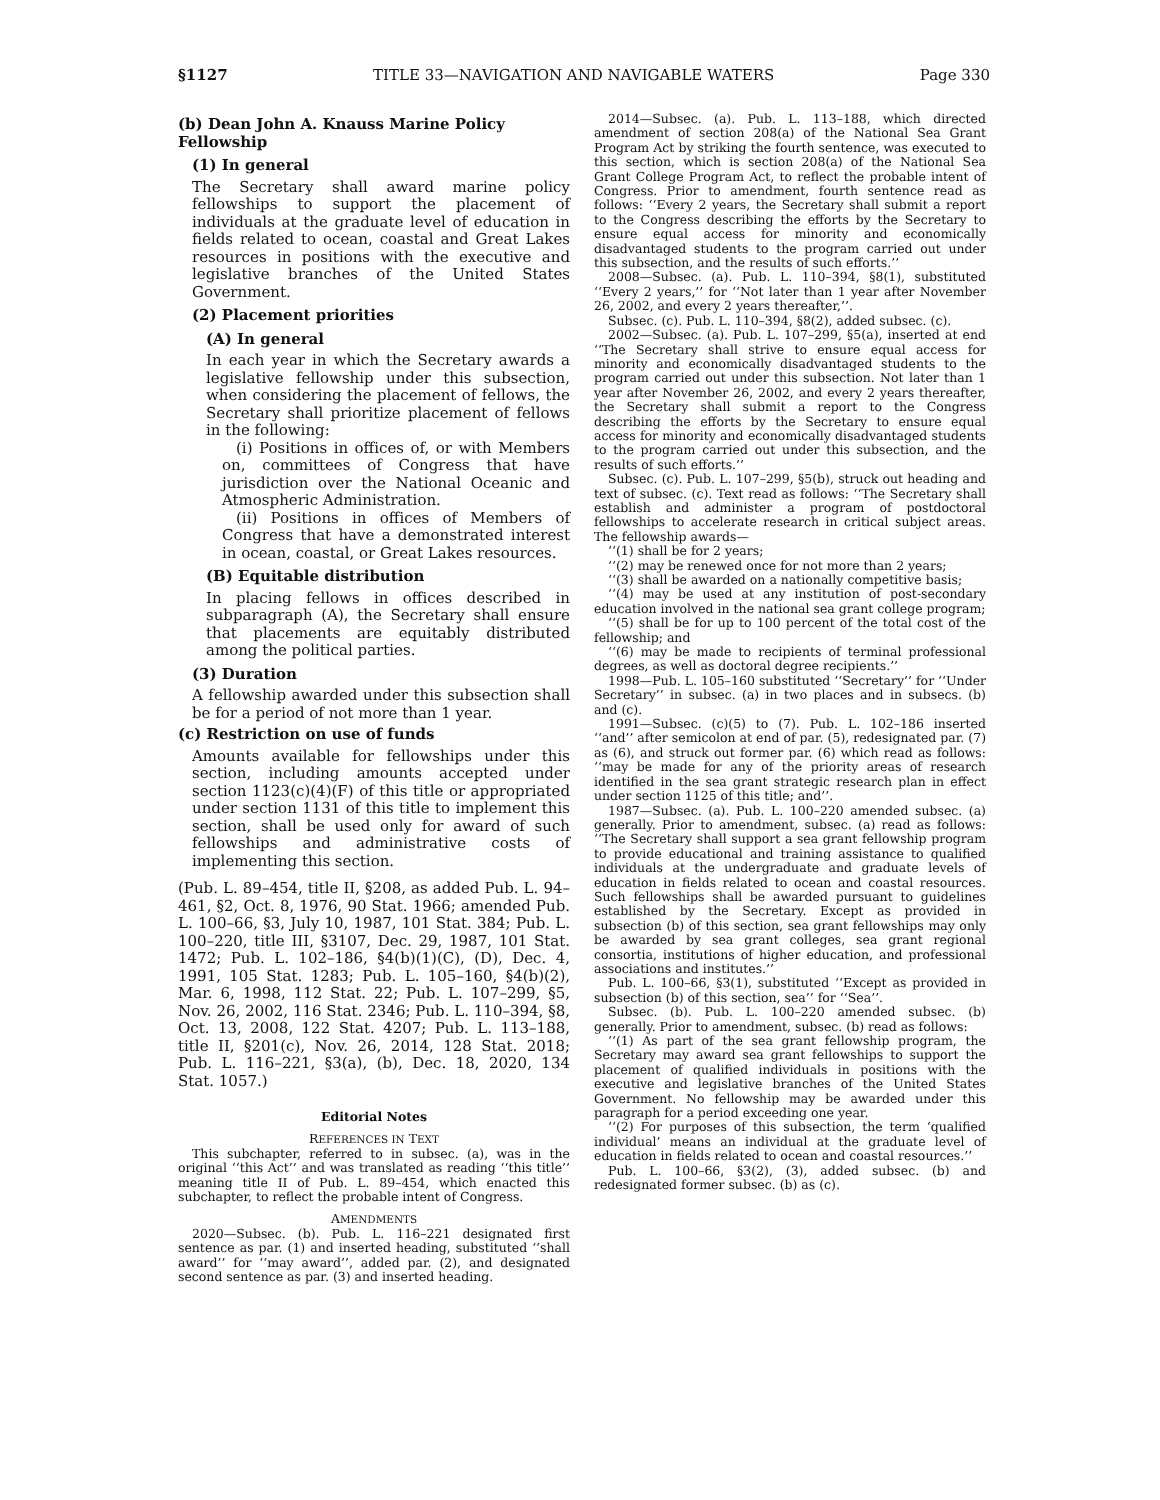§1127 TITLE 33—NAVIGATION AND NAVIGABLE WATERS Page 330
(b) Dean John A. Knauss Marine Policy Fellowship
(1) In general
The Secretary shall award marine policy fellowships to support the placement of individuals at the graduate level of education in fields related to ocean, coastal and Great Lakes resources in positions with the executive and legislative branches of the United States Government.
(2) Placement priorities
(A) In general
In each year in which the Secretary awards a legislative fellowship under this subsection, when considering the placement of fellows, the Secretary shall prioritize placement of fellows in the following:
(i) Positions in offices of, or with Members on, committees of Congress that have jurisdiction over the National Oceanic and Atmospheric Administration.
(ii) Positions in offices of Members of Congress that have a demonstrated interest in ocean, coastal, or Great Lakes resources.
(B) Equitable distribution
In placing fellows in offices described in subparagraph (A), the Secretary shall ensure that placements are equitably distributed among the political parties.
(3) Duration
A fellowship awarded under this subsection shall be for a period of not more than 1 year.
(c) Restriction on use of funds
Amounts available for fellowships under this section, including amounts accepted under section 1123(c)(4)(F) of this title or appropriated under section 1131 of this title to implement this section, shall be used only for award of such fellowships and administrative costs of implementing this section.
(Pub. L. 89–454, title II, §208, as added Pub. L. 94–461, §2, Oct. 8, 1976, 90 Stat. 1966; amended Pub. L. 100–66, §3, July 10, 1987, 101 Stat. 384; Pub. L. 100–220, title III, §3107, Dec. 29, 1987, 101 Stat. 1472; Pub. L. 102–186, §4(b)(1)(C), (D), Dec. 4, 1991, 105 Stat. 1283; Pub. L. 105–160, §4(b)(2), Mar. 6, 1998, 112 Stat. 22; Pub. L. 107–299, §5, Nov. 26, 2002, 116 Stat. 2346; Pub. L. 110–394, §8, Oct. 13, 2008, 122 Stat. 4207; Pub. L. 113–188, title II, §201(c), Nov. 26, 2014, 128 Stat. 2018; Pub. L. 116–221, §3(a), (b), Dec. 18, 2020, 134 Stat. 1057.)
Editorial Notes
REFERENCES IN TEXT
This subchapter, referred to in subsec. (a), was in the original ‘‘this Act’’ and was translated as reading ‘‘this title’’ meaning title II of Pub. L. 89–454, which enacted this subchapter, to reflect the probable intent of Congress.
AMENDMENTS
2020—Subsec. (b). Pub. L. 116–221 designated first sentence as par. (1) and inserted heading, substituted ‘‘shall award’’ for ‘‘may award’’, added par. (2), and designated second sentence as par. (3) and inserted heading.
2014—Subsec. (a). Pub. L. 113–188, which directed amendment of section 208(a) of the National Sea Grant Program Act by striking the fourth sentence, was executed to this section, which is section 208(a) of the National Sea Grant College Program Act, to reflect the probable intent of Congress. Prior to amendment, fourth sentence read as follows: ‘‘Every 2 years, the Secretary shall submit a report to the Congress describing the efforts by the Secretary to ensure equal access for minority and economically disadvantaged students to the program carried out under this subsection, and the results of such efforts.’’
2008—Subsec. (a). Pub. L. 110–394, §8(1), substituted ‘‘Every 2 years,’’ for ‘‘Not later than 1 year after November 26, 2002, and every 2 years thereafter,’’.
Subsec. (c). Pub. L. 110–394, §8(2), added subsec. (c).
2002—Subsec. (a). Pub. L. 107–299, §5(a), inserted at end ‘‘The Secretary shall strive to ensure equal access for minority and economically disadvantaged students to the program carried out under this subsection. Not later than 1 year after November 26, 2002, and every 2 years thereafter, the Secretary shall submit a report to the Congress describing the efforts by the Secretary to ensure equal access for minority and economically disadvantaged students to the program carried out under this subsection, and the results of such efforts.’’
Subsec. (c). Pub. L. 107–299, §5(b), struck out heading and text of subsec. (c). Text read as follows: ‘‘The Secretary shall establish and administer a program of postdoctoral fellowships to accelerate research in critical subject areas. The fellowship awards—
‘‘(1) shall be for 2 years;
‘‘(2) may be renewed once for not more than 2 years;
‘‘(3) shall be awarded on a nationally competitive basis;
‘‘(4) may be used at any institution of post-secondary education involved in the national sea grant college program;
‘‘(5) shall be for up to 100 percent of the total cost of the fellowship; and
‘‘(6) may be made to recipients of terminal professional degrees, as well as doctoral degree recipients.’’
1998—Pub. L. 105–160 substituted ‘‘Secretary’’ for ‘‘Under Secretary’’ in subsec. (a) in two places and in subsecs. (b) and (c).
1991—Subsec. (c)(5) to (7). Pub. L. 102–186 inserted ‘‘and’’ after semicolon at end of par. (5), redesignated par. (7) as (6), and struck out former par. (6) which read as follows: ‘‘may be made for any of the priority areas of research identified in the sea grant strategic research plan in effect under section 1125 of this title; and’’.
1987—Subsec. (a). Pub. L. 100–220 amended subsec. (a) generally. Prior to amendment, subsec. (a) read as follows: ‘‘The Secretary shall support a sea grant fellowship program to provide educational and training assistance to qualified individuals at the undergraduate and graduate levels of education in fields related to ocean and coastal resources. Such fellowships shall be awarded pursuant to guidelines established by the Secretary. Except as provided in subsection (b) of this section, sea grant fellowships may only be awarded by sea grant colleges, sea grant regional consortia, institutions of higher education, and professional associations and institutes.’’
Pub. L. 100–66, §3(1), substituted ‘‘Except as provided in subsection (b) of this section, sea’’ for ‘‘Sea’’.
Subsec. (b). Pub. L. 100–220 amended subsec. (b) generally. Prior to amendment, subsec. (b) read as follows:
‘‘(1) As part of the sea grant fellowship program, the Secretary may award sea grant fellowships to support the placement of qualified individuals in positions with the executive and legislative branches of the United States Government. No fellowship may be awarded under this paragraph for a period exceeding one year.
‘‘(2) For purposes of this subsection, the term ‘qualified individual’ means an individual at the graduate level of education in fields related to ocean and coastal resources.’’
Pub. L. 100–66, §3(2), (3), added subsec. (b) and redesignated former subsec. (b) as (c).